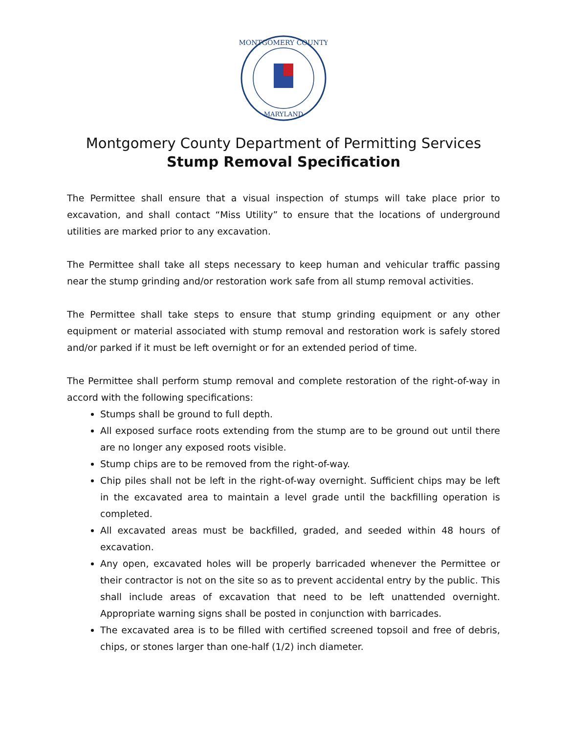MONTGOMERY COUNTY
MARYLAND
Montgomery County Department of Permitting Services
Stump Removal Specification
The Permittee shall ensure that a visual inspection of stumps will take place prior to excavation, and shall contact “Miss Utility” to ensure that the locations of underground utilities are marked prior to any excavation.
The Permittee shall take all steps necessary to keep human and vehicular traffic passing near the stump grinding and/or restoration work safe from all stump removal activities.
The Permittee shall take steps to ensure that stump grinding equipment or any other equipment or material associated with stump removal and restoration work is safely stored and/or parked if it must be left overnight or for an extended period of time.
The Permittee shall perform stump removal and complete restoration of the right-of-way in accord with the following specifications:
Stumps shall be ground to full depth.
All exposed surface roots extending from the stump are to be ground out until there are no longer any exposed roots visible.
Stump chips are to be removed from the right-of-way.
Chip piles shall not be left in the right-of-way overnight. Sufficient chips may be left in the excavated area to maintain a level grade until the backfilling operation is completed.
All excavated areas must be backfilled, graded, and seeded within 48 hours of excavation.
Any open, excavated holes will be properly barricaded whenever the Permittee or their contractor is not on the site so as to prevent accidental entry by the public. This shall include areas of excavation that need to be left unattended overnight. Appropriate warning signs shall be posted in conjunction with barricades.
The excavated area is to be filled with certified screened topsoil and free of debris, chips, or stones larger than one-half (1/2) inch diameter.